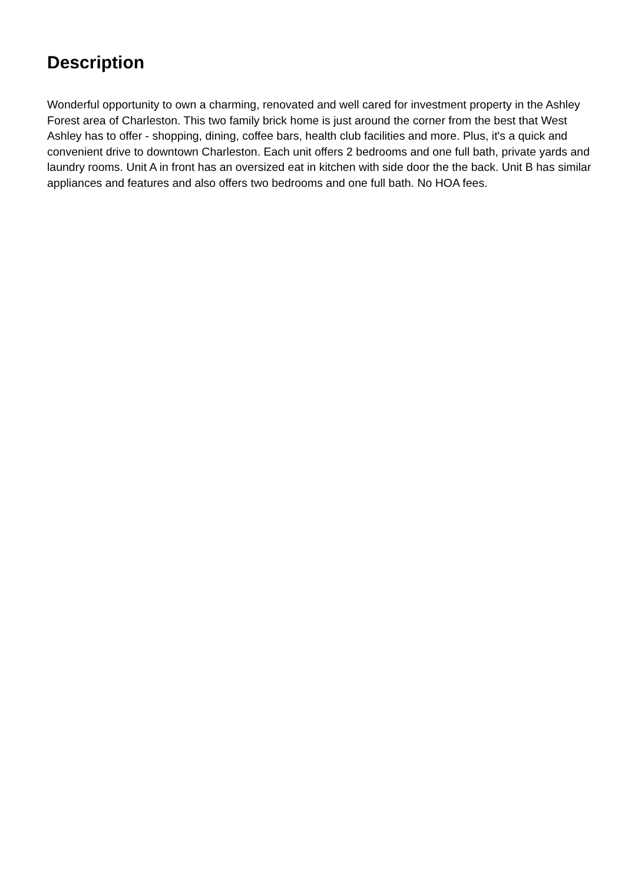Description
Wonderful opportunity to own a charming, renovated and well cared for investment property in the Ashley Forest area of Charleston. This two family brick home is just around the corner from the best that West Ashley has to offer - shopping, dining, coffee bars, health club facilities and more. Plus, it's a quick and convenient drive to downtown Charleston. Each unit offers 2 bedrooms and one full bath, private yards and laundry rooms. Unit A in front has an oversized eat in kitchen with side door the the back. Unit B has similar appliances and features and also offers two bedrooms and one full bath. No HOA fees.